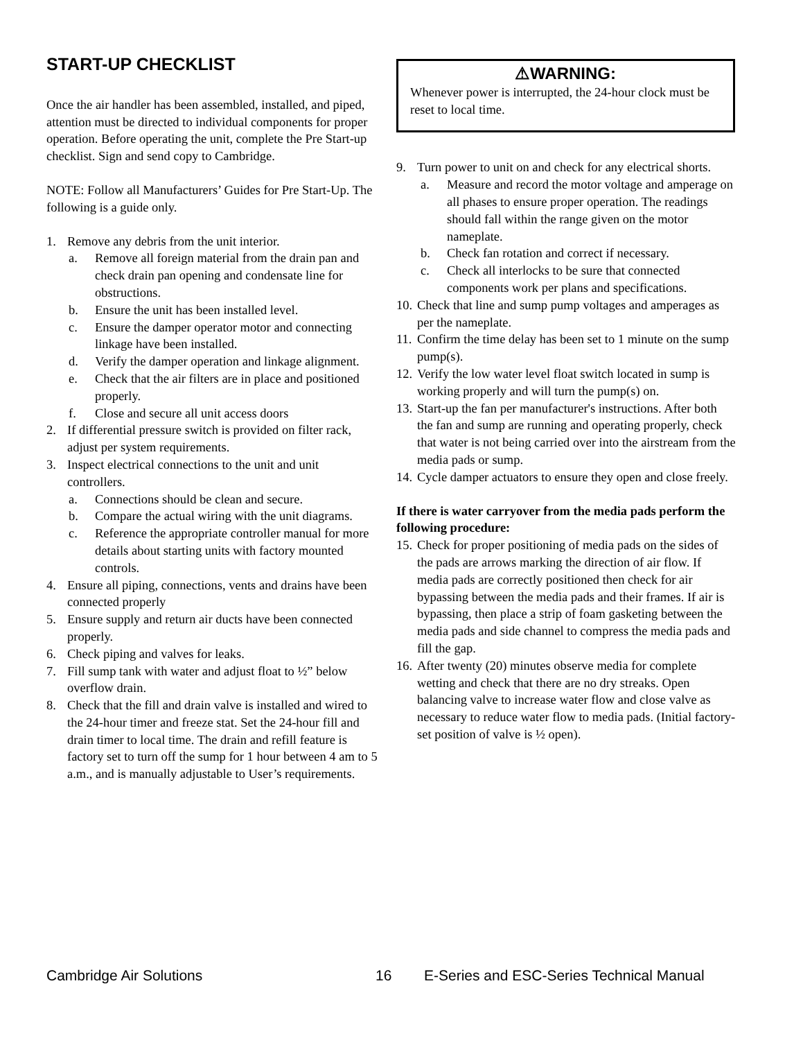START-UP CHECKLIST
Once the air handler has been assembled, installed, and piped, attention must be directed to individual components for proper operation. Before operating the unit, complete the Pre Start-up checklist. Sign and send copy to Cambridge.
NOTE: Follow all Manufacturers’ Guides for Pre Start-Up. The following is a guide only.
1. Remove any debris from the unit interior.
a. Remove all foreign material from the drain pan and check drain pan opening and condensate line for obstructions.
b. Ensure the unit has been installed level.
c. Ensure the damper operator motor and connecting linkage have been installed.
d. Verify the damper operation and linkage alignment.
e. Check that the air filters are in place and positioned properly.
f. Close and secure all unit access doors
2. If differential pressure switch is provided on filter rack, adjust per system requirements.
3. Inspect electrical connections to the unit and unit controllers.
a. Connections should be clean and secure.
b. Compare the actual wiring with the unit diagrams.
c. Reference the appropriate controller manual for more details about starting units with factory mounted controls.
4. Ensure all piping, connections, vents and drains have been connected properly
5. Ensure supply and return air ducts have been connected properly.
6. Check piping and valves for leaks.
7. Fill sump tank with water and adjust float to ½” below overflow drain.
8. Check that the fill and drain valve is installed and wired to the 24-hour timer and freeze stat. Set the 24-hour fill and drain timer to local time. The drain and refill feature is factory set to turn off the sump for 1 hour between 4 am to 5 a.m., and is manually adjustable to User’s requirements.
⚠WARNING:
Whenever power is interrupted, the 24-hour clock must be reset to local time.
9. Turn power to unit on and check for any electrical shorts.
a. Measure and record the motor voltage and amperage on all phases to ensure proper operation. The readings should fall within the range given on the motor nameplate.
b. Check fan rotation and correct if necessary.
c. Check all interlocks to be sure that connected components work per plans and specifications.
10. Check that line and sump pump voltages and amperages as per the nameplate.
11. Confirm the time delay has been set to 1 minute on the sump pump(s).
12. Verify the low water level float switch located in sump is working properly and will turn the pump(s) on.
13. Start-up the fan per manufacturer's instructions. After both the fan and sump are running and operating properly, check that water is not being carried over into the airstream from the media pads or sump.
14. Cycle damper actuators to ensure they open and close freely.
If there is water carryover from the media pads perform the following procedure:
15. Check for proper positioning of media pads on the sides of the pads are arrows marking the direction of air flow. If media pads are correctly positioned then check for air bypassing between the media pads and their frames. If air is bypassing, then place a strip of foam gasketing between the media pads and side channel to compress the media pads and fill the gap.
16. After twenty (20) minutes observe media for complete wetting and check that there are no dry streaks. Open balancing valve to increase water flow and close valve as necessary to reduce water flow to media pads. (Initial factory-set position of valve is ½ open).
Cambridge Air Solutions 16 E-Series and ESC-Series Technical Manual